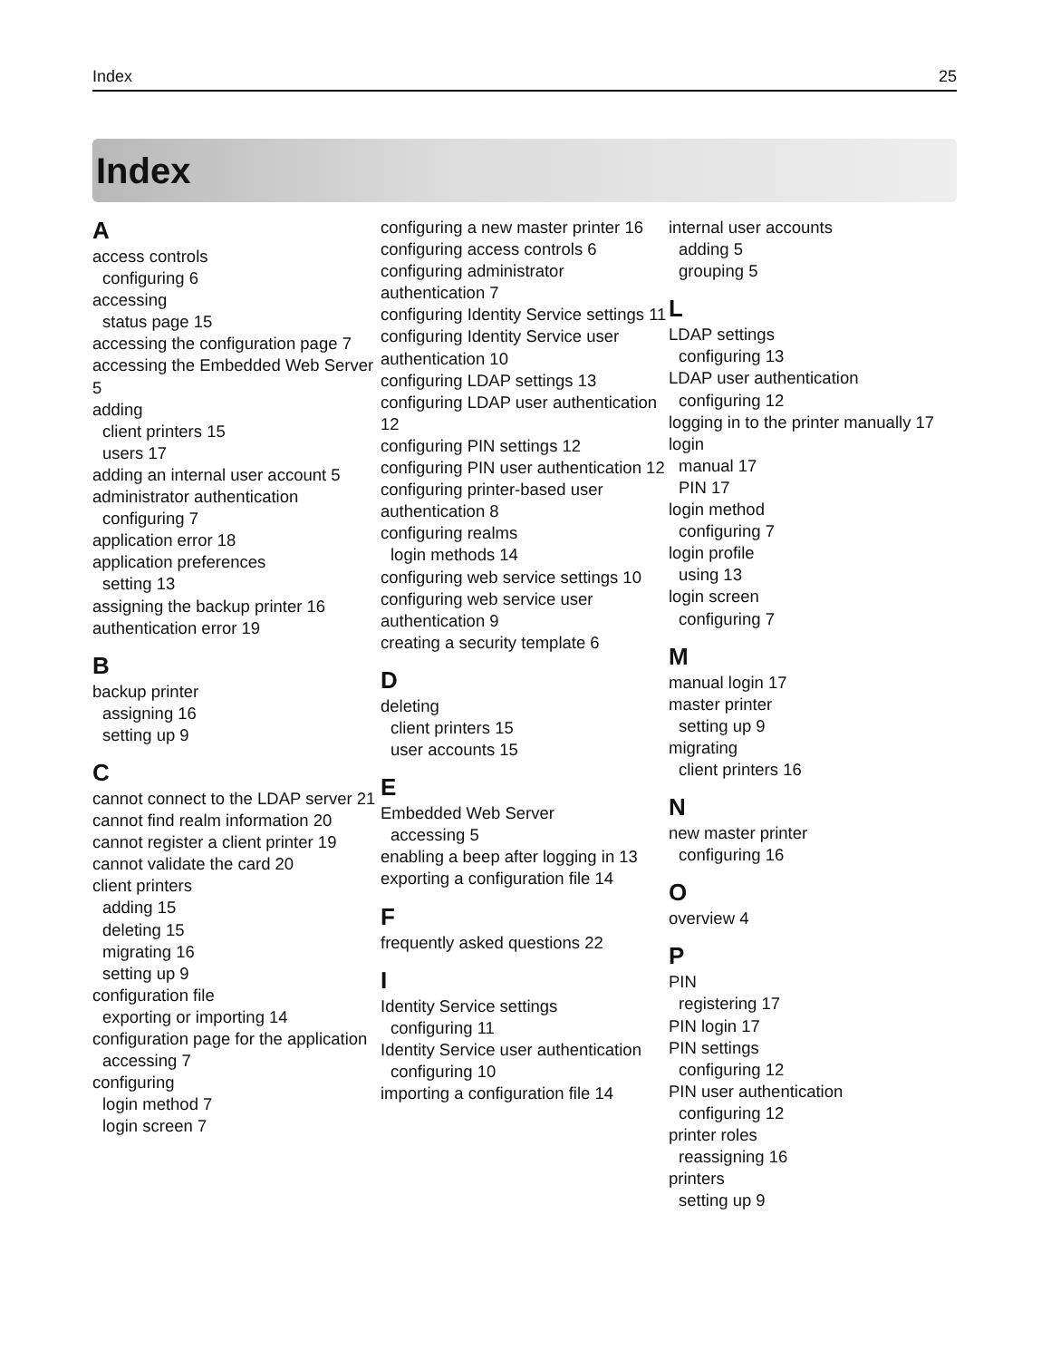Index 25
Index
A
access controls
configuring 6
accessing
status page 15
accessing the configuration page 7
accessing the Embedded Web Server 5
adding
client printers 15
users 17
adding an internal user account 5
administrator authentication
configuring 7
application error 18
application preferences
setting 13
assigning the backup printer 16
authentication error 19
B
backup printer
assigning 16
setting up 9
C
cannot connect to the LDAP server 21
cannot find realm information 20
cannot register a client printer 19
cannot validate the card 20
client printers
adding 15
deleting 15
migrating 16
setting up 9
configuration file
exporting or importing 14
configuration page for the application
accessing 7
configuring
login method 7
login screen 7
configuring a new master printer 16
configuring access controls 6
configuring administrator authentication 7
configuring Identity Service settings 11
configuring Identity Service user authentication 10
configuring LDAP settings 13
configuring LDAP user authentication 12
configuring PIN settings 12
configuring PIN user authentication 12
configuring printer-based user authentication 8
configuring realms
login methods 14
configuring web service settings 10
configuring web service user authentication 9
creating a security template 6
D
deleting
client printers 15
user accounts 15
E
Embedded Web Server
accessing 5
enabling a beep after logging in 13
exporting a configuration file 14
F
frequently asked questions 22
I
Identity Service settings
configuring 11
Identity Service user authentication
configuring 10
importing a configuration file 14
internal user accounts
adding 5
grouping 5
L
LDAP settings
configuring 13
LDAP user authentication
configuring 12
logging in to the printer manually 17
login
manual 17
PIN 17
login method
configuring 7
login profile
using 13
login screen
configuring 7
M
manual login 17
master printer
setting up 9
migrating
client printers 16
N
new master printer
configuring 16
O
overview 4
P
PIN
registering 17
PIN login 17
PIN settings
configuring 12
PIN user authentication
configuring 12
printer roles
reassigning 16
printers
setting up 9